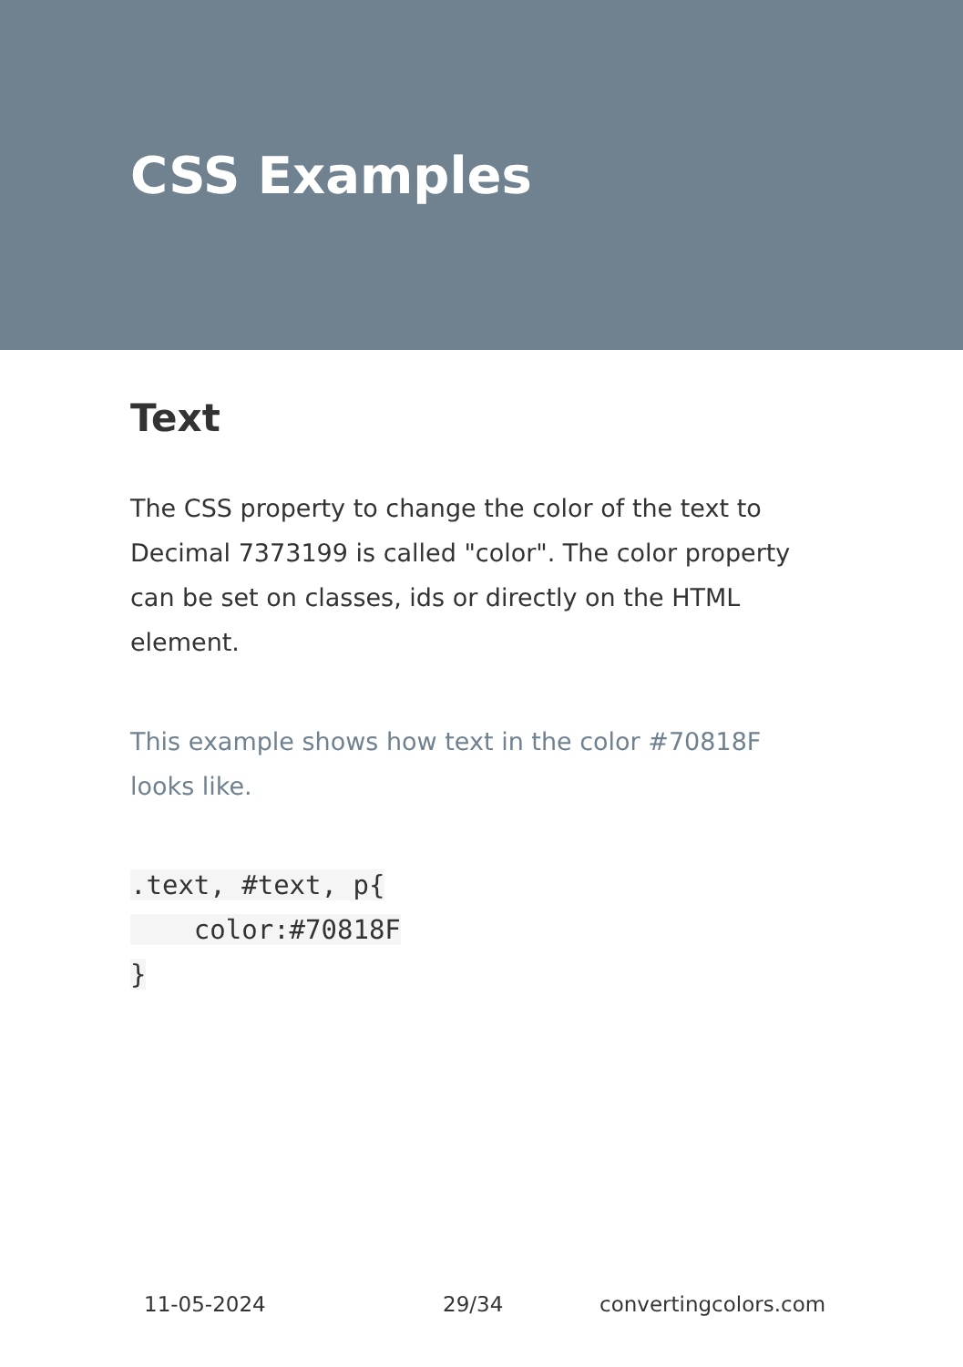CSS Examples
Text
The CSS property to change the color of the text to Decimal 7373199 is called "color". The color property can be set on classes, ids or directly on the HTML element.
This example shows how text in the color #70818F looks like.
.text, #text, p{
    color:#70818F
}
11-05-2024 29/34 convertingcolors.com